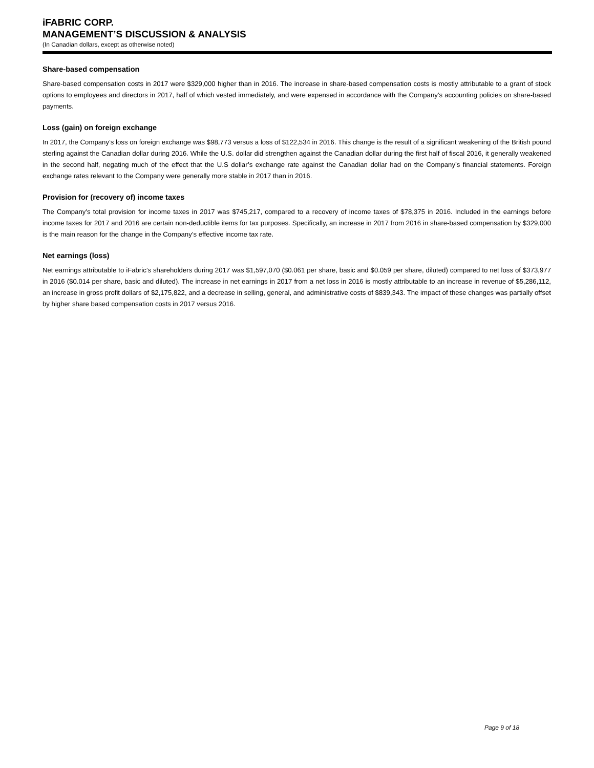iFABRIC CORP.
MANAGEMENT’S DISCUSSION & ANALYSIS
(In Canadian dollars, except as otherwise noted)
Share-based compensation
Share-based compensation costs in 2017 were $329,000 higher than in 2016. The increase in share-based compensation costs is mostly attributable to a grant of stock options to employees and directors in 2017, half of which vested immediately, and were expensed in accordance with the Company’s accounting policies on share-based payments.
Loss (gain) on foreign exchange
In 2017, the Company’s loss on foreign exchange was $98,773 versus a loss of $122,534 in 2016. This change is the result of a significant weakening of the British pound sterling against the Canadian dollar during 2016. While the U.S. dollar did strengthen against the Canadian dollar during the first half of fiscal 2016, it generally weakened in the second half, negating much of the effect that the U.S dollar’s exchange rate against the Canadian dollar had on the Company’s financial statements. Foreign exchange rates relevant to the Company were generally more stable in 2017 than in 2016.
Provision for (recovery of) income taxes
The Company’s total provision for income taxes in 2017 was $745,217, compared to a recovery of income taxes of $78,375 in 2016. Included in the earnings before income taxes for 2017 and 2016 are certain non-deductible items for tax purposes. Specifically, an increase in 2017 from 2016 in share-based compensation by $329,000 is the main reason for the change in the Company’s effective income tax rate.
Net earnings (loss)
Net earnings attributable to iFabric’s shareholders during 2017 was $1,597,070 ($0.061 per share, basic and $0.059 per share, diluted) compared to net loss of $373,977 in 2016 ($0.014 per share, basic and diluted). The increase in net earnings in 2017 from a net loss in 2016 is mostly attributable to an increase in revenue of $5,286,112, an increase in gross profit dollars of $2,175,822, and a decrease in selling, general, and administrative costs of $839,343. The impact of these changes was partially offset by higher share based compensation costs in 2017 versus 2016.
Page 9 of 18